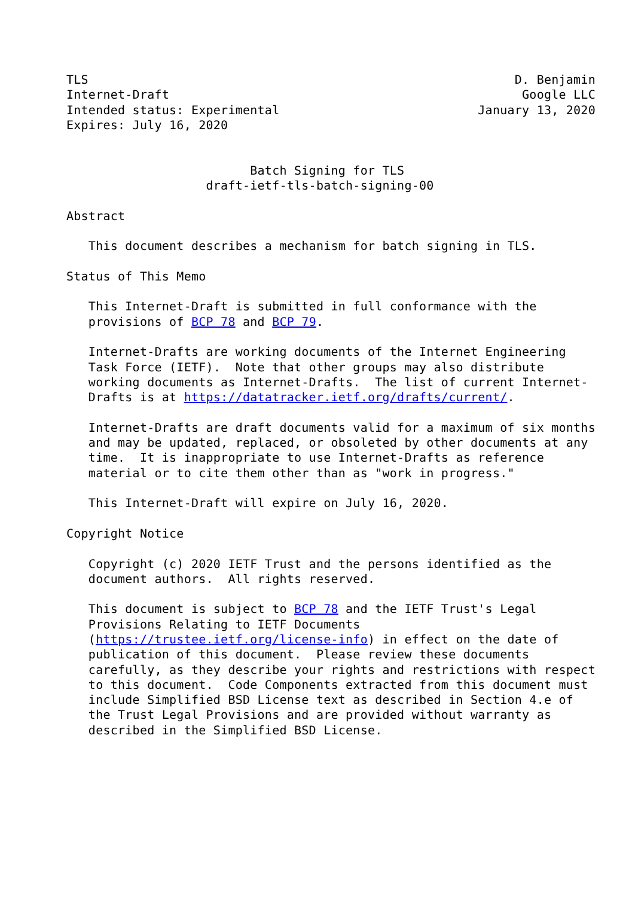TLS                                                          D. Benjamin
Internet-Draft                                                Google LLC
Intended status: Experimental                           January 13, 2020
Expires: July 16, 2020


                         Batch Signing for TLS
                   draft-ietf-tls-batch-signing-00

Abstract

   This document describes a mechanism for batch signing in TLS.

Status of This Memo

   This Internet-Draft is submitted in full conformance with the
   provisions of BCP 78 and BCP 79.

   Internet-Drafts are working documents of the Internet Engineering
   Task Force (IETF).  Note that other groups may also distribute
   working documents as Internet-Drafts.  The list of current Internet-
   Drafts is at https://datatracker.ietf.org/drafts/current/.

   Internet-Drafts are draft documents valid for a maximum of six months
   and may be updated, replaced, or obsoleted by other documents at any
   time.  It is inappropriate to use Internet-Drafts as reference
   material or to cite them other than as "work in progress."

   This Internet-Draft will expire on July 16, 2020.

Copyright Notice

   Copyright (c) 2020 IETF Trust and the persons identified as the
   document authors.  All rights reserved.

   This document is subject to BCP 78 and the IETF Trust's Legal
   Provisions Relating to IETF Documents
   (https://trustee.ietf.org/license-info) in effect on the date of
   publication of this document.  Please review these documents
   carefully, as they describe your rights and restrictions with respect
   to this document.  Code Components extracted from this document must
   include Simplified BSD License text as described in Section 4.e of
   the Trust Legal Provisions and are provided without warranty as
   described in the Simplified BSD License.